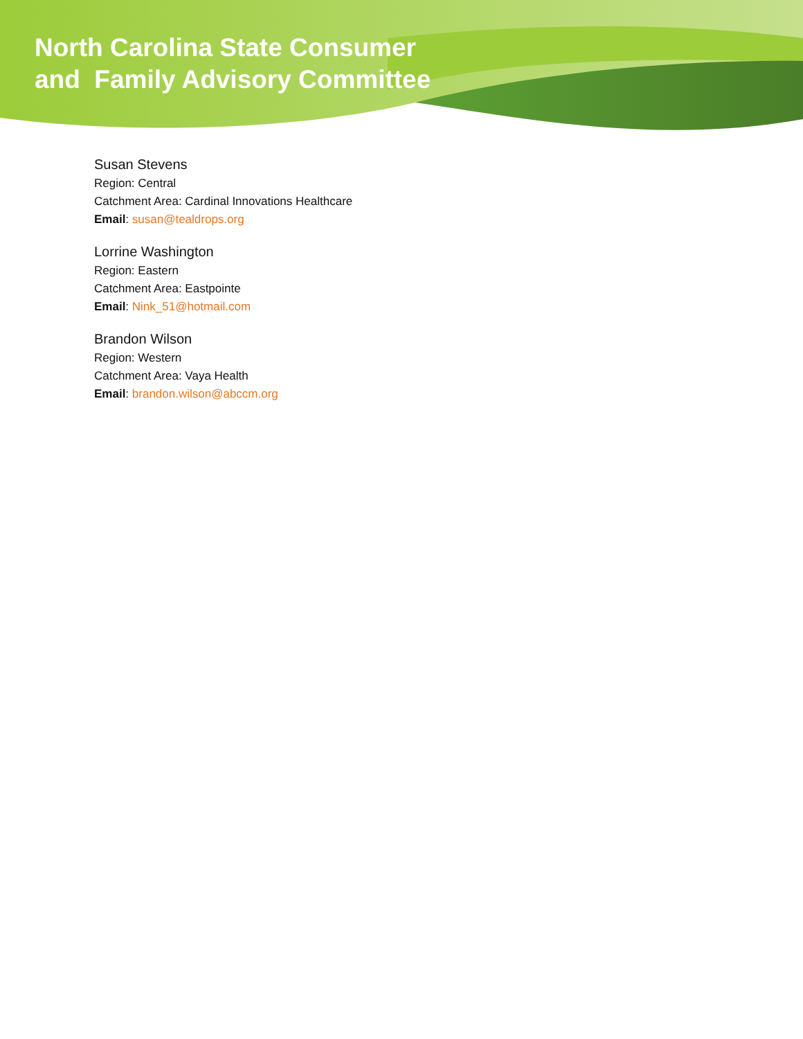North Carolina State Consumer
and Family Advisory Committee
Susan Stevens
Region: Central
Catchment Area: Cardinal Innovations Healthcare
Email: susan@tealdrops.org
Lorrine Washington
Region: Eastern
Catchment Area: Eastpointe
Email: Nink_51@hotmail.com
Brandon Wilson
Region: Western
Catchment Area: Vaya Health
Email: brandon.wilson@abccm.org